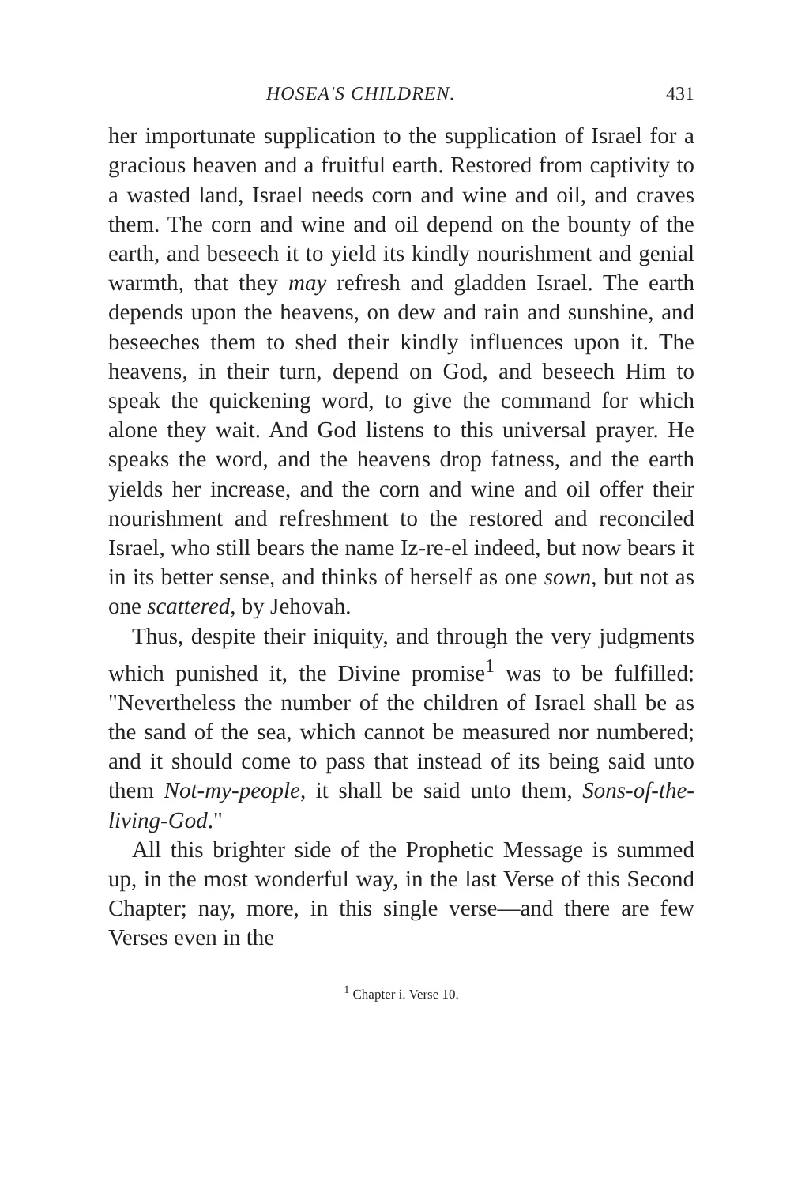HOSEA'S CHILDREN. 431
her importunate supplication to the supplication of Israel for a gracious heaven and a fruitful earth. Restored from captivity to a wasted land, Israel needs corn and wine and oil, and craves them. The corn and wine and oil depend on the bounty of the earth, and beseech it to yield its kindly nourishment and genial warmth, that they may refresh and gladden Israel. The earth depends upon the heavens, on dew and rain and sunshine, and beseeches them to shed their kindly influences upon it. The heavens, in their turn, depend on God, and beseech Him to speak the quickening word, to give the command for which alone they wait. And God listens to this universal prayer. He speaks the word, and the heavens drop fatness, and the earth yields her increase, and the corn and wine and oil offer their nourishment and refreshment to the restored and reconciled Israel, who still bears the name Iz-re-el indeed, but now bears it in its better sense, and thinks of herself as one sown, but not as one scattered, by Jehovah.
Thus, despite their iniquity, and through the very judgments which punished it, the Divine promise<sup>1</sup> was to be fulfilled: "Nevertheless the number of the children of Israel shall be as the sand of the sea, which cannot be measured nor numbered; and it should come to pass that instead of its being said unto them Not-my-people, it shall be said unto them, Sons-of-the-living-God."
All this brighter side of the Prophetic Message is summed up, in the most wonderful way, in the last Verse of this Second Chapter; nay, more, in this single verse—and there are few Verses even in the
<sup>1</sup> Chapter i. Verse 10.